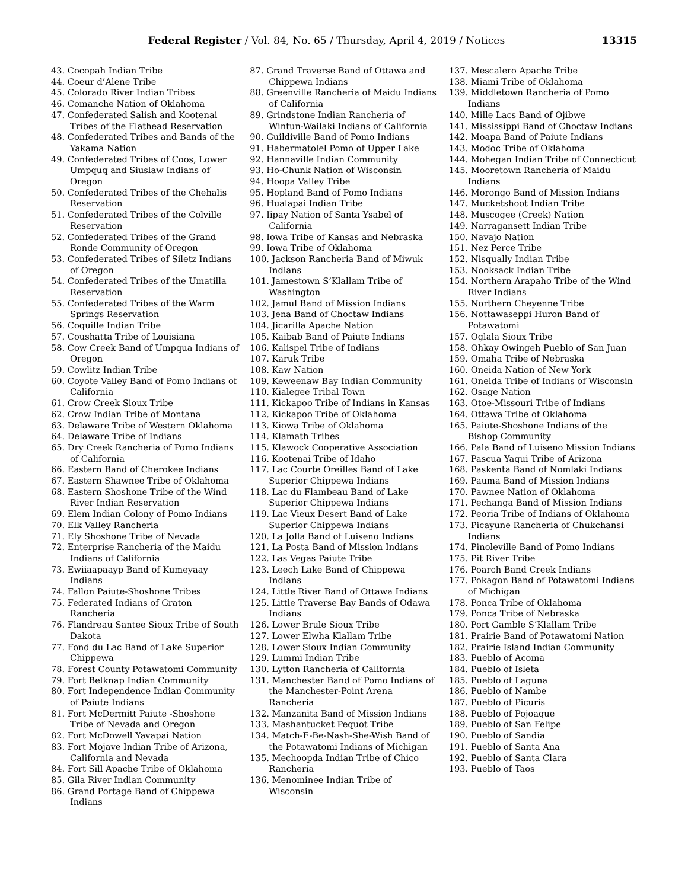Federal Register / Vol. 84, No. 65 / Thursday, April 4, 2019 / Notices 13315
43. Cocopah Indian Tribe
44. Coeur d’Alene Tribe
45. Colorado River Indian Tribes
46. Comanche Nation of Oklahoma
47. Confederated Salish and Kootenai Tribes of the Flathead Reservation
48. Confederated Tribes and Bands of the Yakama Nation
49. Confederated Tribes of Coos, Lower Umpquq and Siuslaw Indians of Oregon
50. Confederated Tribes of the Chehalis Reservation
51. Confederated Tribes of the Colville Reservation
52. Confederated Tribes of the Grand Ronde Community of Oregon
53. Confederated Tribes of Siletz Indians of Oregon
54. Confederated Tribes of the Umatilla Reservation
55. Confederated Tribes of the Warm Springs Reservation
56. Coquille Indian Tribe
57. Coushatta Tribe of Louisiana
58. Cow Creek Band of Umpqua Indians of Oregon
59. Cowlitz Indian Tribe
60. Coyote Valley Band of Pomo Indians of California
61. Crow Creek Sioux Tribe
62. Crow Indian Tribe of Montana
63. Delaware Tribe of Western Oklahoma
64. Delaware Tribe of Indians
65. Dry Creek Rancheria of Pomo Indians of California
66. Eastern Band of Cherokee Indians
67. Eastern Shawnee Tribe of Oklahoma
68. Eastern Shoshone Tribe of the Wind River Indian Reservation
69. Elem Indian Colony of Pomo Indians
70. Elk Valley Rancheria
71. Ely Shoshone Tribe of Nevada
72. Enterprise Rancheria of the Maidu Indians of California
73. Ewiiaapaayp Band of Kumeyaay Indians
74. Fallon Paiute-Shoshone Tribes
75. Federated Indians of Graton Rancheria
76. Flandreau Santee Sioux Tribe of South Dakota
77. Fond du Lac Band of Lake Superior Chippewa
78. Forest County Potawatomi Community
79. Fort Belknap Indian Community
80. Fort Independence Indian Community of Paiute Indians
81. Fort McDermitt Paiute -Shoshone Tribe of Nevada and Oregon
82. Fort McDowell Yavapai Nation
83. Fort Mojave Indian Tribe of Arizona, California and Nevada
84. Fort Sill Apache Tribe of Oklahoma
85. Gila River Indian Community
86. Grand Portage Band of Chippewa Indians
87. Grand Traverse Band of Ottawa and Chippewa Indians
88. Greenville Rancheria of Maidu Indians of California
89. Grindstone Indian Rancheria of Wintun-Wailaki Indians of California
90. Guildiville Band of Pomo Indians
91. Habermatolel Pomo of Upper Lake
92. Hannaville Indian Community
93. Ho-Chunk Nation of Wisconsin
94. Hoopa Valley Tribe
95. Hopland Band of Pomo Indians
96. Hualapai Indian Tribe
97. Iipay Nation of Santa Ysabel of California
98. Iowa Tribe of Kansas and Nebraska
99. Iowa Tribe of Oklahoma
100. Jackson Rancheria Band of Miwuk Indians
101. Jamestown S’Klallam Tribe of Washington
102. Jamul Band of Mission Indians
103. Jena Band of Choctaw Indians
104. Jicarilla Apache Nation
105. Kaibab Band of Paiute Indians
106. Kalispel Tribe of Indians
107. Karuk Tribe
108. Kaw Nation
109. Keweenaw Bay Indian Community
110. Kialegee Tribal Town
111. Kickapoo Tribe of Indians in Kansas
112. Kickapoo Tribe of Oklahoma
113. Kiowa Tribe of Oklahoma
114. Klamath Tribes
115. Klawock Cooperative Association
116. Kootenai Tribe of Idaho
117. Lac Courte Oreilles Band of Lake Superior Chippewa Indians
118. Lac du Flambeau Band of Lake Superior Chippewa Indians
119. Lac Vieux Desert Band of Lake Superior Chippewa Indians
120. La Jolla Band of Luiseno Indians
121. La Posta Band of Mission Indians
122. Las Vegas Paiute Tribe
123. Leech Lake Band of Chippewa Indians
124. Little River Band of Ottawa Indians
125. Little Traverse Bay Bands of Odawa Indians
126. Lower Brule Sioux Tribe
127. Lower Elwha Klallam Tribe
128. Lower Sioux Indian Community
129. Lummi Indian Tribe
130. Lytton Rancheria of California
131. Manchester Band of Pomo Indians of the Manchester-Point Arena Rancheria
132. Manzanita Band of Mission Indians
133. Mashantucket Pequot Tribe
134. Match-E-Be-Nash-She-Wish Band of the Potawatomi Indians of Michigan
135. Mechoopda Indian Tribe of Chico Rancheria
136. Menominee Indian Tribe of Wisconsin
137. Mescalero Apache Tribe
138. Miami Tribe of Oklahoma
139. Middletown Rancheria of Pomo Indians
140. Mille Lacs Band of Ojibwe
141. Mississippi Band of Choctaw Indians
142. Moapa Band of Paiute Indians
143. Modoc Tribe of Oklahoma
144. Mohegan Indian Tribe of Connecticut
145. Mooretown Rancheria of Maidu Indians
146. Morongo Band of Mission Indians
147. Mucketshoot Indian Tribe
148. Muscogee (Creek) Nation
149. Narragansett Indian Tribe
150. Navajo Nation
151. Nez Perce Tribe
152. Nisqually Indian Tribe
153. Nooksack Indian Tribe
154. Northern Arapaho Tribe of the Wind River Indians
155. Northern Cheyenne Tribe
156. Nottawaseppi Huron Band of Potawatomi
157. Oglala Sioux Tribe
158. Ohkay Owingeh Pueblo of San Juan
159. Omaha Tribe of Nebraska
160. Oneida Nation of New York
161. Oneida Tribe of Indians of Wisconsin
162. Osage Nation
163. Otoe-Missouri Tribe of Indians
164. Ottawa Tribe of Oklahoma
165. Paiute-Shoshone Indians of the Bishop Community
166. Pala Band of Luiseno Mission Indians
167. Pascua Yaqui Tribe of Arizona
168. Paskenta Band of Nomlaki Indians
169. Pauma Band of Mission Indians
170. Pawnee Nation of Oklahoma
171. Pechanga Band of Mission Indians
172. Peoria Tribe of Indians of Oklahoma
173. Picayune Rancheria of Chukchansi Indians
174. Pinoleville Band of Pomo Indians
175. Pit River Tribe
176. Poarch Band Creek Indians
177. Pokagon Band of Potawatomi Indians of Michigan
178. Ponca Tribe of Oklahoma
179. Ponca Tribe of Nebraska
180. Port Gamble S’Klallam Tribe
181. Prairie Band of Potawatomi Nation
182. Prairie Island Indian Community
183. Pueblo of Acoma
184. Pueblo of Isleta
185. Pueblo of Laguna
186. Pueblo of Nambe
187. Pueblo of Picuris
188. Pueblo of Pojoaque
189. Pueblo of San Felipe
190. Pueblo of Sandia
191. Pueblo of Santa Ana
192. Pueblo of Santa Clara
193. Pueblo of Taos